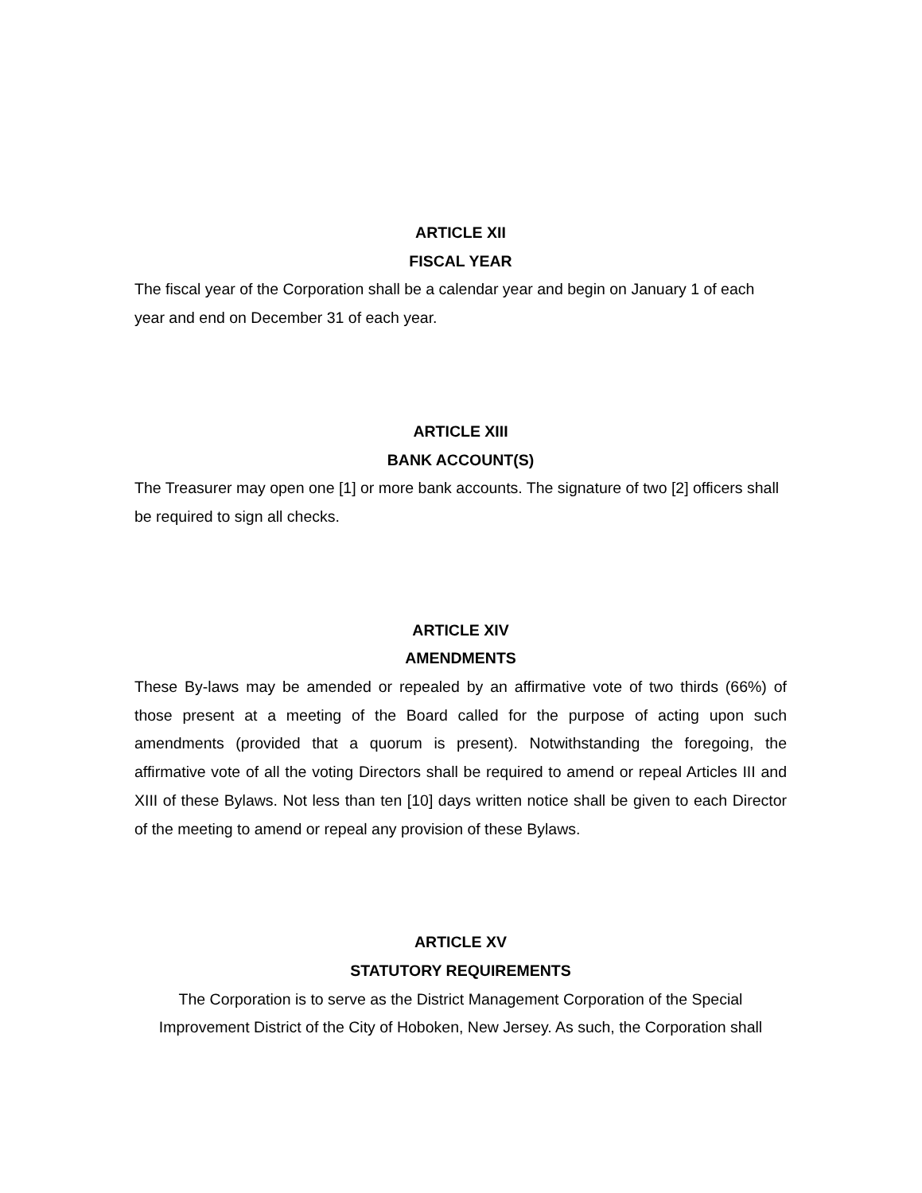ARTICLE XII
FISCAL YEAR
The fiscal year of the Corporation shall be a calendar year and begin on January 1 of each year and end on December 31 of each year.
ARTICLE XIII
BANK ACCOUNT(S)
The Treasurer may open one [1] or more bank accounts. The signature of two [2] officers shall be required to sign all checks.
ARTICLE XIV
AMENDMENTS
These By-laws may be amended or repealed by an affirmative vote of two thirds (66%) of those present at a meeting of the Board called for the purpose of acting upon such amendments (provided that a quorum is present). Notwithstanding the foregoing, the affirmative vote of all the voting Directors shall be required to amend or repeal Articles III and XIII of these Bylaws. Not less than ten [10] days written notice shall be given to each Director of the meeting to amend or repeal any provision of these Bylaws.
ARTICLE XV
STATUTORY REQUIREMENTS
The Corporation is to serve as the District Management Corporation of the Special Improvement District of the City of Hoboken, New Jersey. As such, the Corporation shall